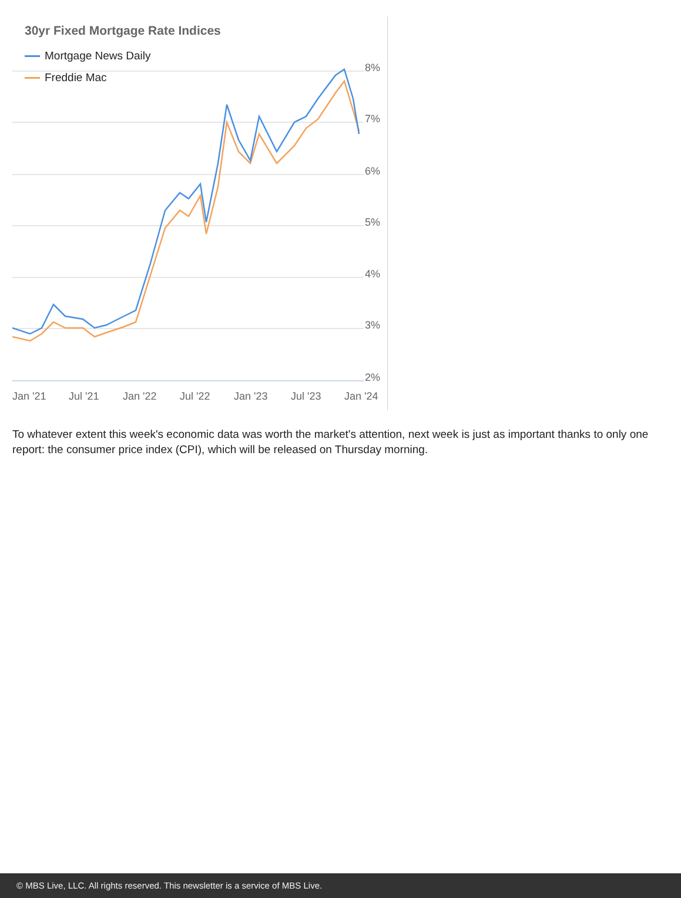8%
7%
6%
5%
4%
3%
2%
Jan '21
Jul '21
Jan '22
Jul '22
Jan '23
Jul '23
Jan '24
30yr Fixed Mortgage Rate Indices
Mortgage News Daily
Freddie Mac
To whatever extent this week's economic data was worth the market's attention, next week is just as important thanks to only one report: the consumer price index (CPI), which will be released on Thursday morning.
© MBS Live, LLC. All rights reserved. This newsletter is a service of MBS Live.